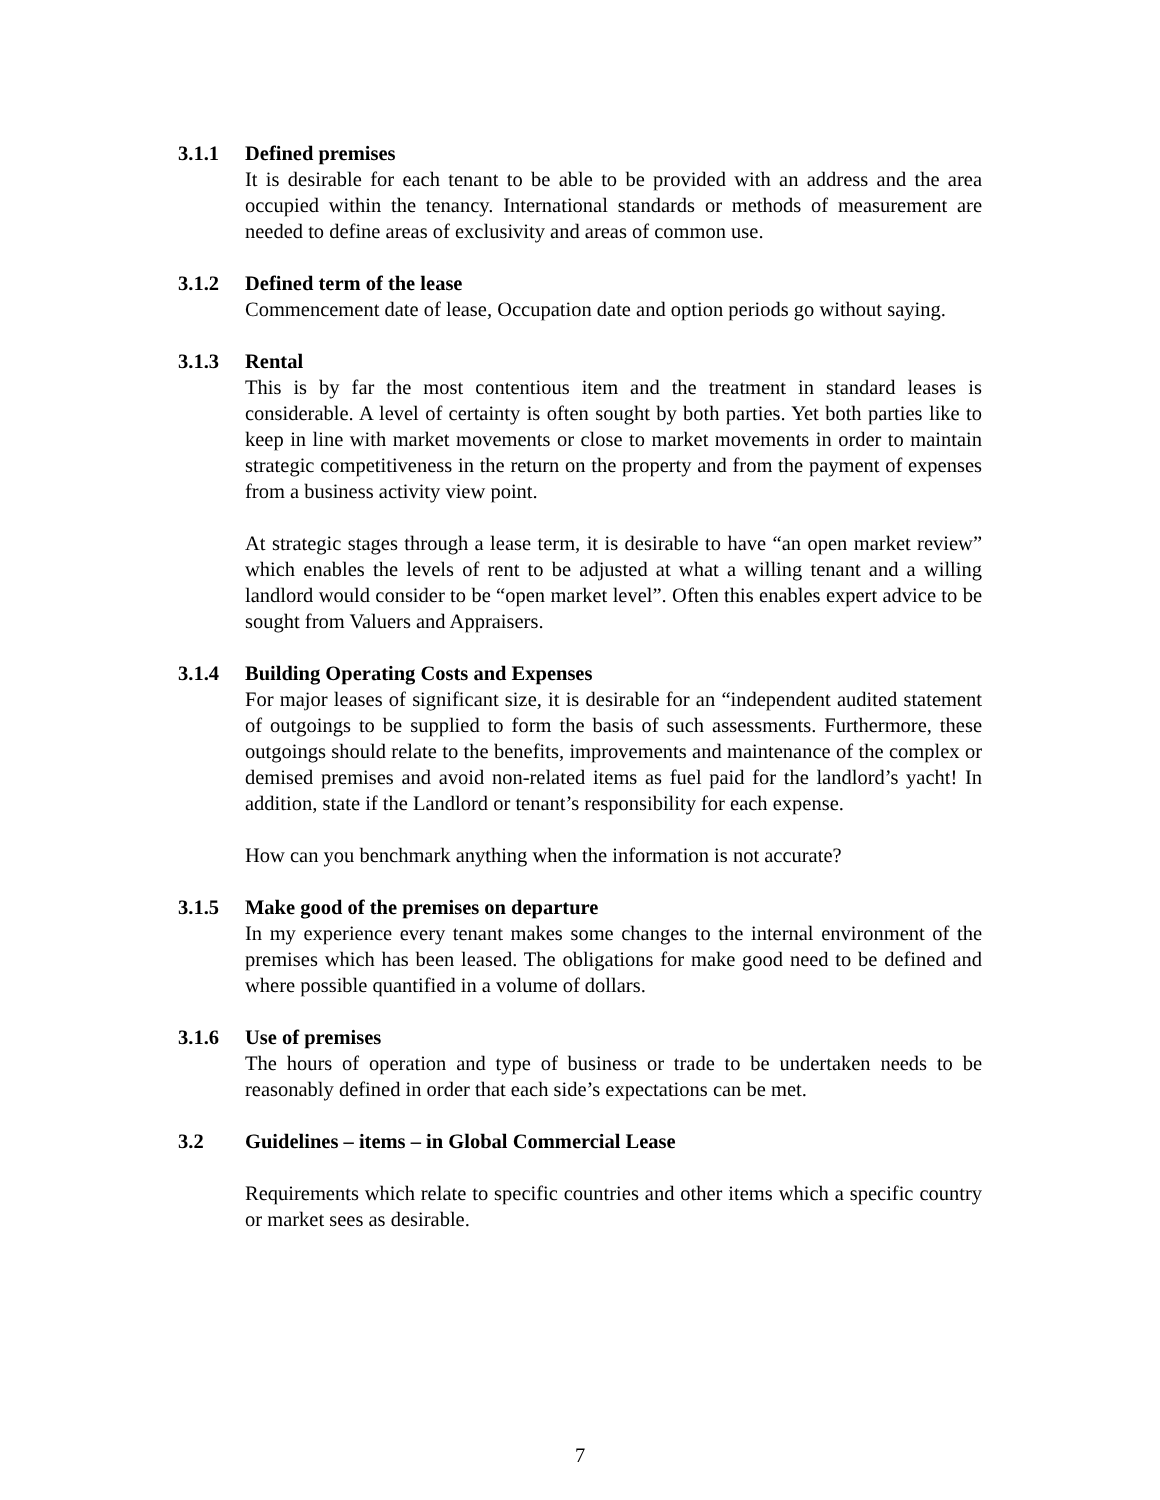3.1.1 Defined premises
It is desirable for each tenant to be able to be provided with an address and the area occupied within the tenancy. International standards or methods of measurement are needed to define areas of exclusivity and areas of common use.
3.1.2 Defined term of the lease
Commencement date of lease, Occupation date and option periods go without saying.
3.1.3 Rental
This is by far the most contentious item and the treatment in standard leases is considerable. A level of certainty is often sought by both parties. Yet both parties like to keep in line with market movements or close to market movements in order to maintain strategic competitiveness in the return on the property and from the payment of expenses from a business activity view point.
At strategic stages through a lease term, it is desirable to have “an open market review” which enables the levels of rent to be adjusted at what a willing tenant and a willing landlord would consider to be “open market level”. Often this enables expert advice to be sought from Valuers and Appraisers.
3.1.4 Building Operating Costs and Expenses
For major leases of significant size, it is desirable for an “independent audited statement of outgoings to be supplied to form the basis of such assessments. Furthermore, these outgoings should relate to the benefits, improvements and maintenance of the complex or demised premises and avoid non-related items as fuel paid for the landlord’s yacht! In addition, state if the Landlord or tenant’s responsibility for each expense.
How can you benchmark anything when the information is not accurate?
3.1.5 Make good of the premises on departure
In my experience every tenant makes some changes to the internal environment of the premises which has been leased. The obligations for make good need to be defined and where possible quantified in a volume of dollars.
3.1.6 Use of premises
The hours of operation and type of business or trade to be undertaken needs to be reasonably defined in order that each side’s expectations can be met.
3.2 Guidelines – items – in Global Commercial Lease
Requirements which relate to specific countries and other items which a specific country or market sees as desirable.
7